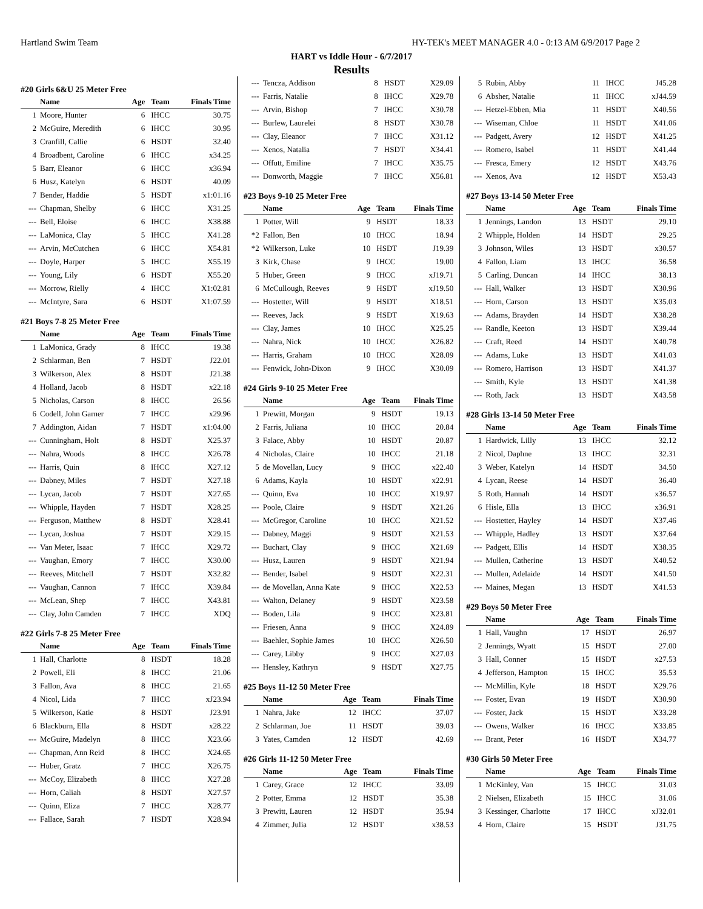Hartland Swim Team HY-TEK's MEET MANAGER 4.0 - 0:13 AM 6/9/2017 Page 2
HART vs Iddle Hour - 6/7/2017
Results
#20 Girls 6&U 25 Meter Free
| | Name | Age | Team | Finals Time |
| --- | --- | --- | --- | --- |
| 1 | Moore, Hunter | 6 | IHCC | 30.75 |
| 2 | McGuire, Meredith | 6 | IHCC | 30.95 |
| 3 | Cranfill, Callie | 6 | HSDT | 32.40 |
| 4 | Broadbent, Caroline | 6 | IHCC | x34.25 |
| 5 | Barr, Eleanor | 6 | IHCC | x36.94 |
| 6 | Husz, Katelyn | 6 | HSDT | 40.09 |
| 7 | Bender, Haddie | 5 | HSDT | x1:01.16 |
| --- | Chapman, Shelby | 6 | IHCC | X31.25 |
| --- | Bell, Eloise | 6 | IHCC | X38.88 |
| --- | LaMonica, Clay | 5 | IHCC | X41.28 |
| --- | Arvin, McCutchen | 6 | IHCC | X54.81 |
| --- | Doyle, Harper | 5 | IHCC | X55.19 |
| --- | Young, Lily | 6 | HSDT | X55.20 |
| --- | Morrow, Rielly | 4 | IHCC | X1:02.81 |
| --- | McIntyre, Sara | 6 | HSDT | X1:07.59 |
#21 Boys 7-8 25 Meter Free
| | Name | Age | Team | Finals Time |
| --- | --- | --- | --- | --- |
| 1 | LaMonica, Grady | 8 | IHCC | 19.38 |
| 2 | Schlarman, Ben | 7 | HSDT | J22.01 |
| 3 | Wilkerson, Alex | 8 | HSDT | J21.38 |
| 4 | Holland, Jacob | 8 | HSDT | x22.18 |
| 5 | Nicholas, Carson | 8 | IHCC | 26.56 |
| 6 | Codell, John Garner | 7 | IHCC | x29.96 |
| 7 | Addington, Aidan | 7 | HSDT | x1:04.00 |
| --- | Cunningham, Holt | 8 | HSDT | X25.37 |
| --- | Nahra, Woods | 8 | IHCC | X26.78 |
| --- | Harris, Quin | 8 | IHCC | X27.12 |
| --- | Dabney, Miles | 7 | HSDT | X27.18 |
| --- | Lycan, Jacob | 7 | HSDT | X27.65 |
| --- | Whipple, Hayden | 7 | HSDT | X28.25 |
| --- | Ferguson, Matthew | 8 | HSDT | X28.41 |
| --- | Lycan, Joshua | 7 | HSDT | X29.15 |
| --- | Van Meter, Isaac | 7 | IHCC | X29.72 |
| --- | Vaughan, Emory | 7 | IHCC | X30.00 |
| --- | Reeves, Mitchell | 7 | HSDT | X32.82 |
| --- | Vaughan, Cannon | 7 | IHCC | X39.84 |
| --- | McLean, Shep | 7 | IHCC | X43.81 |
| --- | Clay, John Camden | 7 | IHCC | XDQ |
#22 Girls 7-8 25 Meter Free
| | Name | Age | Team | Finals Time |
| --- | --- | --- | --- | --- |
| 1 | Hall, Charlotte | 8 | HSDT | 18.28 |
| 2 | Powell, Eli | 8 | IHCC | 21.06 |
| 3 | Fallon, Ava | 8 | IHCC | 21.65 |
| 4 | Nicol, Lida | 7 | IHCC | xJ23.94 |
| 5 | Wilkerson, Katie | 8 | HSDT | J23.91 |
| 6 | Blackburn, Ella | 8 | HSDT | x28.22 |
| --- | McGuire, Madelyn | 8 | IHCC | X23.66 |
| --- | Chapman, Ann Reid | 8 | IHCC | X24.65 |
| --- | Huber, Gratz | 7 | IHCC | X26.75 |
| --- | McCoy, Elizabeth | 8 | IHCC | X27.28 |
| --- | Horn, Caliah | 8 | HSDT | X27.57 |
| --- | Quinn, Eliza | 7 | IHCC | X28.77 |
| --- | Fallace, Sarah | 7 | HSDT | X28.94 |
| --- | Tencza, Addison | 8 | HSDT | X29.09 |
| --- | Farris, Natalie | 8 | IHCC | X29.78 |
| --- | Arvin, Bishop | 7 | IHCC | X30.78 |
| --- | Burlew, Laurelei | 8 | HSDT | X30.78 |
| --- | Clay, Eleanor | 7 | IHCC | X31.12 |
| --- | Xenos, Natalia | 7 | HSDT | X34.41 |
| --- | Offutt, Emiline | 7 | IHCC | X35.75 |
| --- | Donworth, Maggie | 7 | IHCC | X56.81 |
#23 Boys 9-10 25 Meter Free
| | Name | Age | Team | Finals Time |
| --- | --- | --- | --- | --- |
| 1 | Potter, Will | 9 | HSDT | 18.33 |
| *2 | Fallon, Ben | 10 | IHCC | 18.94 |
| *2 | Wilkerson, Luke | 10 | HSDT | J19.39 |
| 3 | Kirk, Chase | 9 | IHCC | 19.00 |
| 5 | Huber, Green | 9 | IHCC | xJ19.71 |
| 6 | McCullough, Reeves | 9 | HSDT | xJ19.50 |
| --- | Hostetter, Will | 9 | HSDT | X18.51 |
| --- | Reeves, Jack | 9 | HSDT | X19.63 |
| --- | Clay, James | 10 | IHCC | X25.25 |
| --- | Nahra, Nick | 10 | IHCC | X26.82 |
| --- | Harris, Graham | 10 | IHCC | X28.09 |
| --- | Fenwick, John-Dixon | 9 | IHCC | X30.09 |
#24 Girls 9-10 25 Meter Free
| | Name | Age | Team | Finals Time |
| --- | --- | --- | --- | --- |
| 1 | Prewitt, Morgan | 9 | HSDT | 19.13 |
| 2 | Farris, Juliana | 10 | IHCC | 20.84 |
| 3 | Falace, Abby | 10 | HSDT | 20.87 |
| 4 | Nicholas, Claire | 10 | IHCC | 21.18 |
| 5 | de Movellan, Lucy | 9 | IHCC | x22.40 |
| 6 | Adams, Kayla | 10 | HSDT | x22.91 |
| --- | Quinn, Eva | 10 | IHCC | X19.97 |
| --- | Poole, Claire | 9 | HSDT | X21.26 |
| --- | McGregor, Caroline | 10 | IHCC | X21.52 |
| --- | Dabney, Maggi | 9 | HSDT | X21.53 |
| --- | Buchart, Clay | 9 | IHCC | X21.69 |
| --- | Husz, Lauren | 9 | HSDT | X21.94 |
| --- | Bender, Isabel | 9 | HSDT | X22.31 |
| --- | de Movellan, Anna Kate | 9 | IHCC | X22.53 |
| --- | Walton, Delaney | 9 | HSDT | X23.58 |
| --- | Boden, Lila | 9 | IHCC | X23.81 |
| --- | Friesen, Anna | 9 | IHCC | X24.89 |
| --- | Baehler, Sophie James | 10 | IHCC | X26.50 |
| --- | Carey, Libby | 9 | IHCC | X27.03 |
| --- | Hensley, Kathryn | 9 | HSDT | X27.75 |
#25 Boys 11-12 50 Meter Free
| | Name | Age | Team | Finals Time |
| --- | --- | --- | --- | --- |
| 1 | Nahra, Jake | 12 | IHCC | 37.07 |
| 2 | Schlarman, Joe | 11 | HSDT | 39.03 |
| 3 | Yates, Camden | 12 | HSDT | 42.69 |
#26 Girls 11-12 50 Meter Free
| | Name | Age | Team | Finals Time |
| --- | --- | --- | --- | --- |
| 1 | Carey, Grace | 12 | IHCC | 33.09 |
| 2 | Potter, Emma | 12 | HSDT | 35.38 |
| 3 | Prewitt, Lauren | 12 | HSDT | 35.94 |
| 4 | Zimmer, Julia | 12 | HSDT | x38.53 |
| 5 | Rubin, Abby | 11 | IHCC | J45.28 |
| 6 | Absher, Natalie | 11 | IHCC | xJ44.59 |
| --- | Hetzel-Ebben, Mia | 11 | HSDT | X40.56 |
| --- | Wiseman, Chloe | 11 | HSDT | X41.06 |
| --- | Padgett, Avery | 12 | HSDT | X41.25 |
| --- | Romero, Isabel | 11 | HSDT | X41.44 |
| --- | Fresca, Emery | 12 | HSDT | X43.76 |
| --- | Xenos, Ava | 12 | HSDT | X53.43 |
#27 Boys 13-14 50 Meter Free
| | Name | Age | Team | Finals Time |
| --- | --- | --- | --- | --- |
| 1 | Jennings, Landon | 13 | HSDT | 29.10 |
| 2 | Whipple, Holden | 14 | HSDT | 29.25 |
| 3 | Johnson, Wiles | 13 | HSDT | x30.57 |
| 4 | Fallon, Liam | 13 | IHCC | 36.58 |
| 5 | Carling, Duncan | 14 | IHCC | 38.13 |
| --- | Hall, Walker | 13 | HSDT | X30.96 |
| --- | Horn, Carson | 13 | HSDT | X35.03 |
| --- | Adams, Brayden | 14 | HSDT | X38.28 |
| --- | Randle, Keeton | 13 | HSDT | X39.44 |
| --- | Craft, Reed | 14 | HSDT | X40.78 |
| --- | Adams, Luke | 13 | HSDT | X41.03 |
| --- | Romero, Harrison | 13 | HSDT | X41.37 |
| --- | Smith, Kyle | 13 | HSDT | X41.38 |
| --- | Roth, Jack | 13 | HSDT | X43.58 |
#28 Girls 13-14 50 Meter Free
| | Name | Age | Team | Finals Time |
| --- | --- | --- | --- | --- |
| 1 | Hardwick, Lilly | 13 | IHCC | 32.12 |
| 2 | Nicol, Daphne | 13 | IHCC | 32.31 |
| 3 | Weber, Katelyn | 14 | HSDT | 34.50 |
| 4 | Lycan, Reese | 14 | HSDT | 36.40 |
| 5 | Roth, Hannah | 14 | HSDT | x36.57 |
| 6 | Hisle, Ella | 13 | IHCC | x36.91 |
| --- | Hostetter, Hayley | 14 | HSDT | X37.46 |
| --- | Whipple, Hadley | 13 | HSDT | X37.64 |
| --- | Padgett, Ellis | 14 | HSDT | X38.35 |
| --- | Mullen, Catherine | 13 | HSDT | X40.52 |
| --- | Mullen, Adelaide | 14 | HSDT | X41.50 |
| --- | Maines, Megan | 13 | HSDT | X41.53 |
#29 Boys 50 Meter Free
| | Name | Age | Team | Finals Time |
| --- | --- | --- | --- | --- |
| 1 | Hall, Vaughn | 17 | HSDT | 26.97 |
| 2 | Jennings, Wyatt | 15 | HSDT | 27.00 |
| 3 | Hall, Conner | 15 | HSDT | x27.53 |
| 4 | Jefferson, Hampton | 15 | IHCC | 35.53 |
| --- | McMillin, Kyle | 18 | HSDT | X29.76 |
| --- | Foster, Evan | 19 | HSDT | X30.90 |
| --- | Foster, Jack | 15 | HSDT | X33.28 |
| --- | Owens, Walker | 16 | IHCC | X33.85 |
| --- | Brant, Peter | 16 | HSDT | X34.77 |
#30 Girls 50 Meter Free
| | Name | Age | Team | Finals Time |
| --- | --- | --- | --- | --- |
| 1 | McKinley, Van | 15 | IHCC | 31.03 |
| 2 | Nielsen, Elizabeth | 15 | IHCC | 31.06 |
| 3 | Kessinger, Charlotte | 17 | IHCC | xJ32.01 |
| 4 | Horn, Claire | 15 | HSDT | J31.75 |